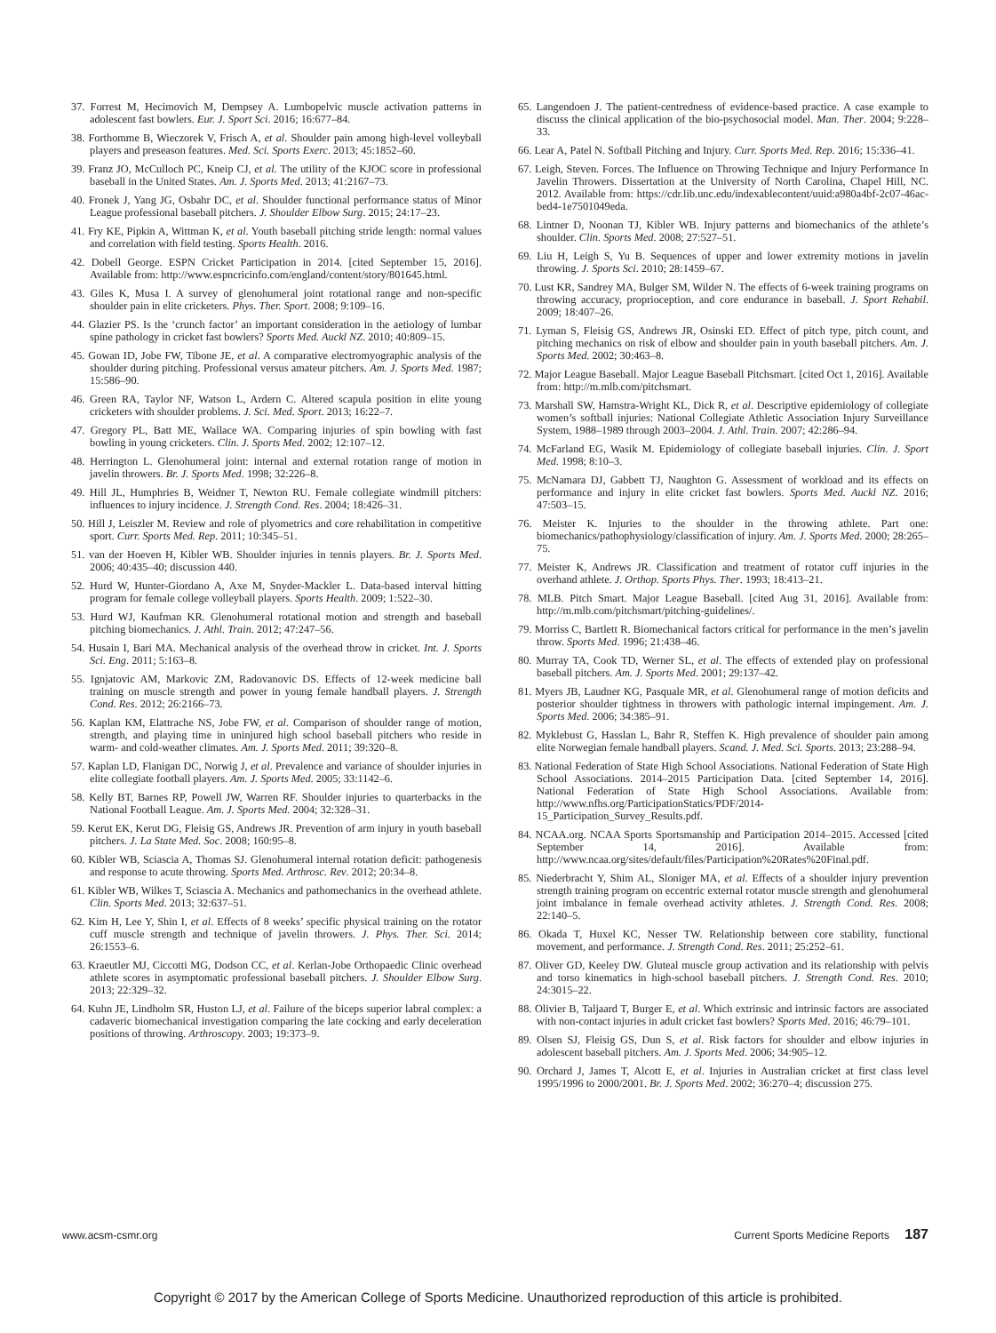37. Forrest M, Hecimovich M, Dempsey A. Lumbopelvic muscle activation patterns in adolescent fast bowlers. Eur. J. Sport Sci. 2016; 16:677–84.
38. Forthomme B, Wieczorek V, Frisch A, et al. Shoulder pain among high-level volleyball players and preseason features. Med. Sci. Sports Exerc. 2013; 45:1852–60.
39. Franz JO, McCulloch PC, Kneip CJ, et al. The utility of the KJOC score in professional baseball in the United States. Am. J. Sports Med. 2013; 41:2167–73.
40. Fronek J, Yang JG, Osbahr DC, et al. Shoulder functional performance status of Minor League professional baseball pitchers. J. Shoulder Elbow Surg. 2015; 24:17–23.
41. Fry KE, Pipkin A, Wittman K, et al. Youth baseball pitching stride length: normal values and correlation with field testing. Sports Health. 2016.
42. Dobell George. ESPN Cricket Participation in 2014. [cited September 15, 2016]. Available from: http://www.espncricinfo.com/england/content/story/801645.html.
43. Giles K, Musa I. A survey of glenohumeral joint rotational range and non-specific shoulder pain in elite cricketers. Phys. Ther. Sport. 2008; 9:109–16.
44. Glazier PS. Is the ‘crunch factor’ an important consideration in the aetiology of lumbar spine pathology in cricket fast bowlers? Sports Med. Auckl NZ. 2010; 40:809–15.
45. Gowan ID, Jobe FW, Tibone JE, et al. A comparative electromyographic analysis of the shoulder during pitching. Professional versus amateur pitchers. Am. J. Sports Med. 1987; 15:586–90.
46. Green RA, Taylor NF, Watson L, Ardern C. Altered scapula position in elite young cricketers with shoulder problems. J. Sci. Med. Sport. 2013; 16:22–7.
47. Gregory PL, Batt ME, Wallace WA. Comparing injuries of spin bowling with fast bowling in young cricketers. Clin. J. Sports Med. 2002; 12:107–12.
48. Herrington L. Glenohumeral joint: internal and external rotation range of motion in javelin throwers. Br. J. Sports Med. 1998; 32:226–8.
49. Hill JL, Humphries B, Weidner T, Newton RU. Female collegiate windmill pitchers: influences to injury incidence. J. Strength Cond. Res. 2004; 18:426–31.
50. Hill J, Leiszler M. Review and role of plyometrics and core rehabilitation in competitive sport. Curr. Sports Med. Rep. 2011; 10:345–51.
51. van der Hoeven H, Kibler WB. Shoulder injuries in tennis players. Br. J. Sports Med. 2006; 40:435–40; discussion 440.
52. Hurd W, Hunter-Giordano A, Axe M, Snyder-Mackler L. Data-based interval hitting program for female college volleyball players. Sports Health. 2009; 1:522–30.
53. Hurd WJ, Kaufman KR. Glenohumeral rotational motion and strength and baseball pitching biomechanics. J. Athl. Train. 2012; 47:247–56.
54. Husain I, Bari MA. Mechanical analysis of the overhead throw in cricket. Int. J. Sports Sci. Eng. 2011; 5:163–8.
55. Ignjatovic AM, Markovic ZM, Radovanovic DS. Effects of 12-week medicine ball training on muscle strength and power in young female handball players. J. Strength Cond. Res. 2012; 26:2166–73.
56. Kaplan KM, Elattrache NS, Jobe FW, et al. Comparison of shoulder range of motion, strength, and playing time in uninjured high school baseball pitchers who reside in warm- and cold-weather climates. Am. J. Sports Med. 2011; 39:320–8.
57. Kaplan LD, Flanigan DC, Norwig J, et al. Prevalence and variance of shoulder injuries in elite collegiate football players. Am. J. Sports Med. 2005; 33:1142–6.
58. Kelly BT, Barnes RP, Powell JW, Warren RF. Shoulder injuries to quarterbacks in the National Football League. Am. J. Sports Med. 2004; 32:328–31.
59. Kerut EK, Kerut DG, Fleisig GS, Andrews JR. Prevention of arm injury in youth baseball pitchers. J. La State Med. Soc. 2008; 160:95–8.
60. Kibler WB, Sciascia A, Thomas SJ. Glenohumeral internal rotation deficit: pathogenesis and response to acute throwing. Sports Med. Arthrosc. Rev. 2012; 20:34–8.
61. Kibler WB, Wilkes T, Sciascia A. Mechanics and pathomechanics in the overhead athlete. Clin. Sports Med. 2013; 32:637–51.
62. Kim H, Lee Y, Shin I, et al. Effects of 8 weeks’ specific physical training on the rotator cuff muscle strength and technique of javelin throwers. J. Phys. Ther. Sci. 2014; 26:1553–6.
63. Kraeutler MJ, Ciccotti MG, Dodson CC, et al. Kerlan-Jobe Orthopaedic Clinic overhead athlete scores in asymptomatic professional baseball pitchers. J. Shoulder Elbow Surg. 2013; 22:329–32.
64. Kuhn JE, Lindholm SR, Huston LJ, et al. Failure of the biceps superior labral complex: a cadaveric biomechanical investigation comparing the late cocking and early deceleration positions of throwing. Arthroscopy. 2003; 19:373–9.
65. Langendoen J. The patient-centredness of evidence-based practice. A case example to discuss the clinical application of the bio-psychosocial model. Man. Ther. 2004; 9:228–33.
66. Lear A, Patel N. Softball Pitching and Injury. Curr. Sports Med. Rep. 2016; 15:336–41.
67. Leigh, Steven. Forces. The Influence on Throwing Technique and Injury Performance In Javelin Throwers. Dissertation at the University of North Carolina, Chapel Hill, NC. 2012. Available from: https://cdr.lib.unc.edu/indexablecontent/uuid:a980a4bf-2c07-46ac-bed4-1e7501049eda.
68. Lintner D, Noonan TJ, Kibler WB. Injury patterns and biomechanics of the athlete’s shoulder. Clin. Sports Med. 2008; 27:527–51.
69. Liu H, Leigh S, Yu B. Sequences of upper and lower extremity motions in javelin throwing. J. Sports Sci. 2010; 28:1459–67.
70. Lust KR, Sandrey MA, Bulger SM, Wilder N. The effects of 6-week training programs on throwing accuracy, proprioception, and core endurance in baseball. J. Sport Rehabil. 2009; 18:407–26.
71. Lyman S, Fleisig GS, Andrews JR, Osinski ED. Effect of pitch type, pitch count, and pitching mechanics on risk of elbow and shoulder pain in youth baseball pitchers. Am. J. Sports Med. 2002; 30:463–8.
72. Major League Baseball. Major League Baseball Pitchsmart. [cited Oct 1, 2016]. Available from: http://m.mlb.com/pitchsmart.
73. Marshall SW, Hamstra-Wright KL, Dick R, et al. Descriptive epidemiology of collegiate women’s softball injuries: National Collegiate Athletic Association Injury Surveillance System, 1988–1989 through 2003–2004. J. Athl. Train. 2007; 42:286–94.
74. McFarland EG, Wasik M. Epidemiology of collegiate baseball injuries. Clin. J. Sport Med. 1998; 8:10–3.
75. McNamara DJ, Gabbett TJ, Naughton G. Assessment of workload and its effects on performance and injury in elite cricket fast bowlers. Sports Med. Auckl NZ. 2016; 47:503–15.
76. Meister K. Injuries to the shoulder in the throwing athlete. Part one: biomechanics/pathophysiology/classification of injury. Am. J. Sports Med. 2000; 28:265–75.
77. Meister K, Andrews JR. Classification and treatment of rotator cuff injuries in the overhand athlete. J. Orthop. Sports Phys. Ther. 1993; 18:413–21.
78. MLB. Pitch Smart. Major League Baseball. [cited Aug 31, 2016]. Available from: http://m.mlb.com/pitchsmart/pitching-guidelines/.
79. Morriss C, Bartlett R. Biomechanical factors critical for performance in the men’s javelin throw. Sports Med. 1996; 21:438–46.
80. Murray TA, Cook TD, Werner SL, et al. The effects of extended play on professional baseball pitchers. Am. J. Sports Med. 2001; 29:137–42.
81. Myers JB, Laudner KG, Pasquale MR, et al. Glenohumeral range of motion deficits and posterior shoulder tightness in throwers with pathologic internal impingement. Am. J. Sports Med. 2006; 34:385–91.
82. Myklebust G, Hasslan L, Bahr R, Steffen K. High prevalence of shoulder pain among elite Norwegian female handball players. Scand. J. Med. Sci. Sports. 2013; 23:288–94.
83. National Federation of State High School Associations. National Federation of State High School Associations. 2014–2015 Participation Data. [cited September 14, 2016]. National Federation of State High School Associations. Available from: http://www.nfhs.org/ParticipationStatics/PDF/2014-15_Participation_Survey_Results.pdf.
84. NCAA.org. NCAA Sports Sportsmanship and Participation 2014–2015. Accessed [cited September 14, 2016]. Available from: http://www.ncaa.org/sites/default/files/Participation%20Rates%20Final.pdf.
85. Niederbracht Y, Shim AL, Sloniger MA, et al. Effects of a shoulder injury prevention strength training program on eccentric external rotator muscle strength and glenohumeral joint imbalance in female overhead activity athletes. J. Strength Cond. Res. 2008; 22:140–5.
86. Okada T, Huxel KC, Nesser TW. Relationship between core stability, functional movement, and performance. J. Strength Cond. Res. 2011; 25:252–61.
87. Oliver GD, Keeley DW. Gluteal muscle group activation and its relationship with pelvis and torso kinematics in high-school baseball pitchers. J. Strength Cond. Res. 2010; 24:3015–22.
88. Olivier B, Taljaard T, Burger E, et al. Which extrinsic and intrinsic factors are associated with non-contact injuries in adult cricket fast bowlers? Sports Med. 2016; 46:79–101.
89. Olsen SJ, Fleisig GS, Dun S, et al. Risk factors for shoulder and elbow injuries in adolescent baseball pitchers. Am. J. Sports Med. 2006; 34:905–12.
90. Orchard J, James T, Alcott E, et al. Injuries in Australian cricket at first class level 1995/1996 to 2000/2001. Br. J. Sports Med. 2002; 36:270–4; discussion 275.
www.acsm-csmr.org Current Sports Medicine Reports 187
Copyright © 2017 by the American College of Sports Medicine. Unauthorized reproduction of this article is prohibited.